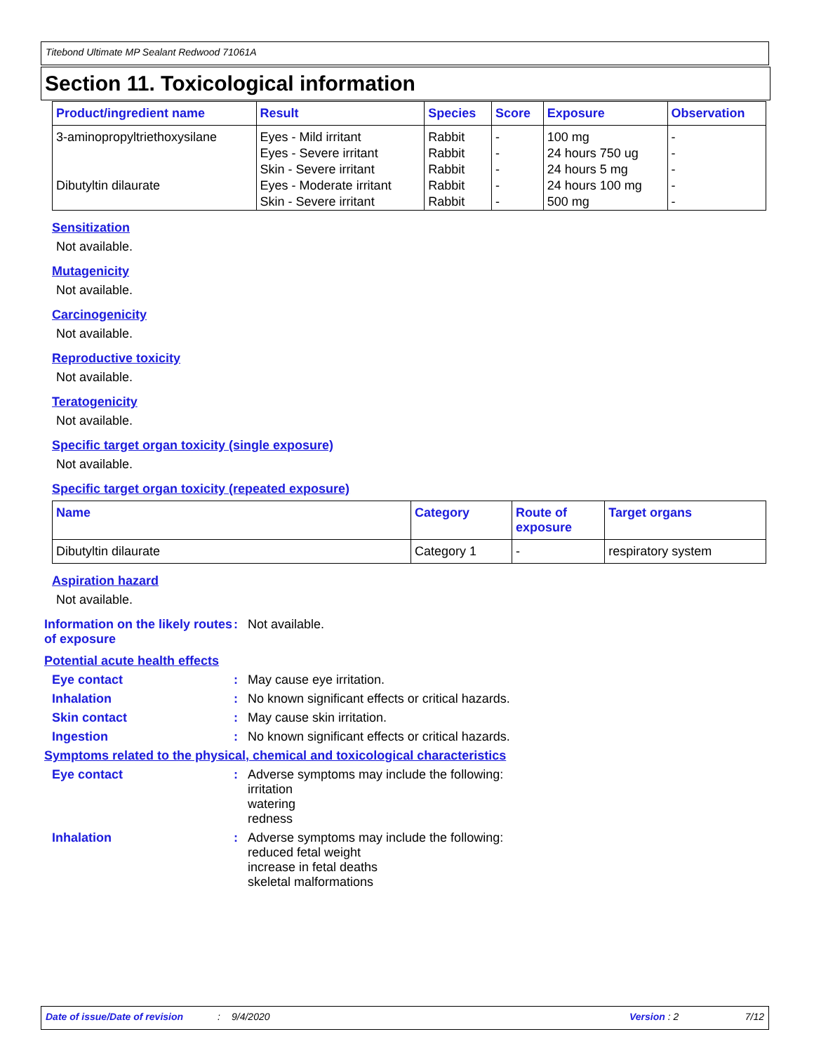Titebond Ultimate MP Sealant Redwood 71061A
Section 11. Toxicological information
| Product/ingredient name | Result | Species | Score | Exposure | Observation |
| --- | --- | --- | --- | --- | --- |
| 3-aminopropyltriethoxysilane | Eyes - Mild irritant | Rabbit | - | 100 mg | - |
| | Eyes - Severe irritant | Rabbit | - | 24 hours 750 ug | - |
| | Skin - Severe irritant | Rabbit | - | 24 hours 5 mg | - |
| Dibutyltin dilaurate | Eyes - Moderate irritant | Rabbit | - | 24 hours 100 mg | - |
| | Skin - Severe irritant | Rabbit | - | 500 mg | - |
Sensitization
Not available.
Mutagenicity
Not available.
Carcinogenicity
Not available.
Reproductive toxicity
Not available.
Teratogenicity
Not available.
Specific target organ toxicity (single exposure)
Not available.
Specific target organ toxicity (repeated exposure)
| Name | Category | Route of exposure | Target organs |
| --- | --- | --- | --- |
| Dibutyltin dilaurate | Category 1 | - | respiratory system |
Aspiration hazard
Not available.
Information on the likely routes of exposure
: Not available.
Potential acute health effects
Eye contact : May cause eye irritation.
Inhalation : No known significant effects or critical hazards.
Skin contact : May cause skin irritation.
Ingestion : No known significant effects or critical hazards.
Symptoms related to the physical, chemical and toxicological characteristics
Eye contact : Adverse symptoms may include the following:
irritation
watering
redness
Inhalation : Adverse symptoms may include the following:
reduced fetal weight
increase in fetal deaths
skeletal malformations
Date of issue/Date of revision: 9/4/2020 Version : 2 7/12